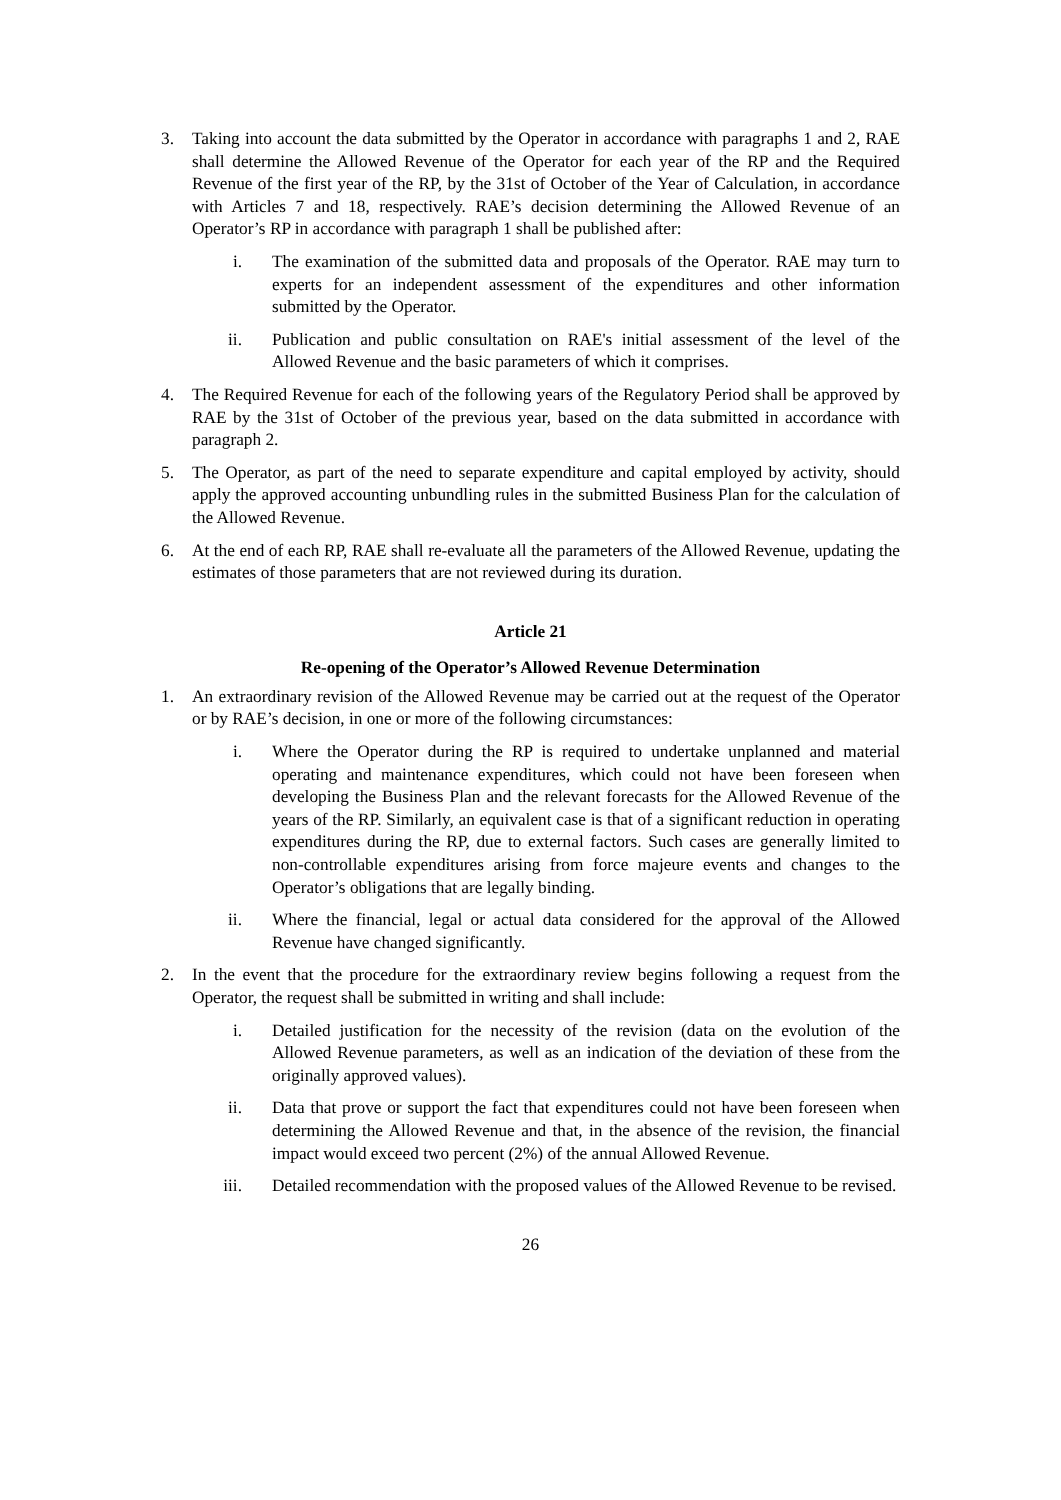3. Taking into account the data submitted by the Operator in accordance with paragraphs 1 and 2, RAE shall determine the Allowed Revenue of the Operator for each year of the RP and the Required Revenue of the first year of the RP, by the 31st of October of the Year of Calculation, in accordance with Articles 7 and 18, respectively. RAE’s decision determining the Allowed Revenue of an Operator’s RP in accordance with paragraph 1 shall be published after:
i. The examination of the submitted data and proposals of the Operator. RAE may turn to experts for an independent assessment of the expenditures and other information submitted by the Operator.
ii. Publication and public consultation on RAE's initial assessment of the level of the Allowed Revenue and the basic parameters of which it comprises.
4. The Required Revenue for each of the following years of the Regulatory Period shall be approved by RAE by the 31st of October of the previous year, based on the data submitted in accordance with paragraph 2.
5. The Operator, as part of the need to separate expenditure and capital employed by activity, should apply the approved accounting unbundling rules in the submitted Business Plan for the calculation of the Allowed Revenue.
6. At the end of each RP, RAE shall re-evaluate all the parameters of the Allowed Revenue, updating the estimates of those parameters that are not reviewed during its duration.
Article 21
Re-opening of the Operator’s Allowed Revenue Determination
1. An extraordinary revision of the Allowed Revenue may be carried out at the request of the Operator or by RAE’s decision, in one or more of the following circumstances:
i. Where the Operator during the RP is required to undertake unplanned and material operating and maintenance expenditures, which could not have been foreseen when developing the Business Plan and the relevant forecasts for the Allowed Revenue of the years of the RP. Similarly, an equivalent case is that of a significant reduction in operating expenditures during the RP, due to external factors. Such cases are generally limited to non-controllable expenditures arising from force majeure events and changes to the Operator’s obligations that are legally binding.
ii. Where the financial, legal or actual data considered for the approval of the Allowed Revenue have changed significantly.
2. In the event that the procedure for the extraordinary review begins following a request from the Operator, the request shall be submitted in writing and shall include:
i. Detailed justification for the necessity of the revision (data on the evolution of the Allowed Revenue parameters, as well as an indication of the deviation of these from the originally approved values).
ii. Data that prove or support the fact that expenditures could not have been foreseen when determining the Allowed Revenue and that, in the absence of the revision, the financial impact would exceed two percent (2%) of the annual Allowed Revenue.
iii. Detailed recommendation with the proposed values of the Allowed Revenue to be revised.
26